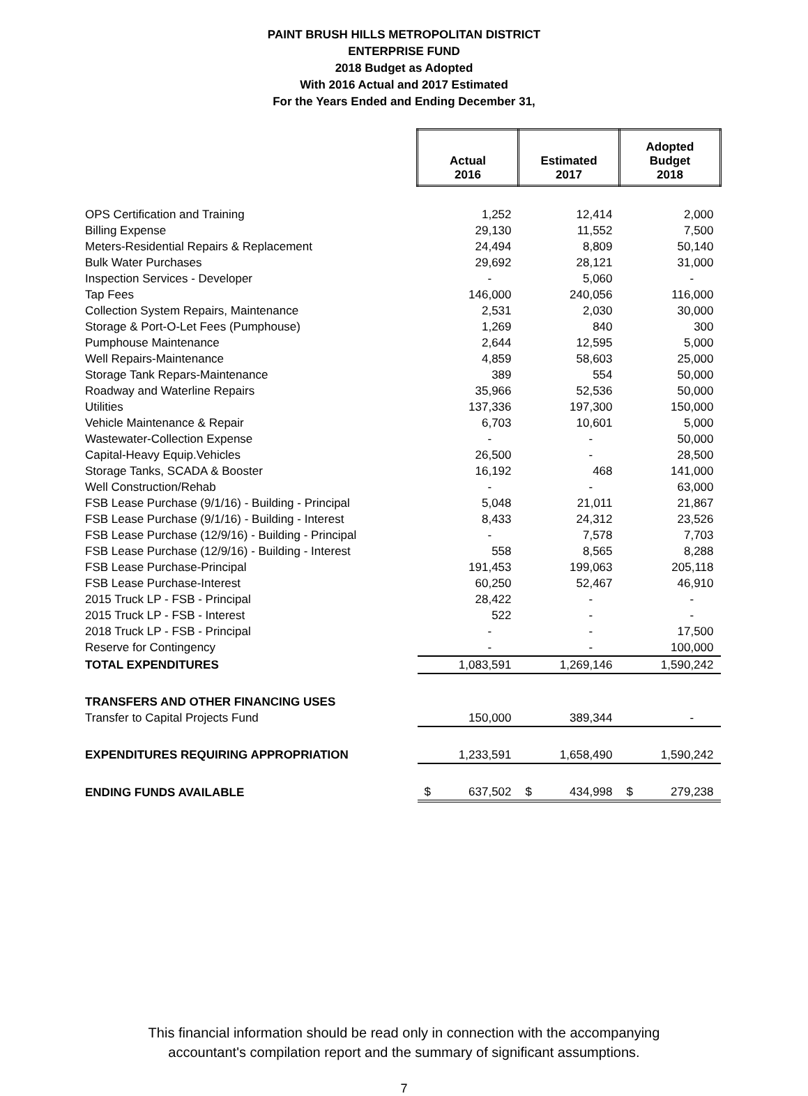PAINT BRUSH HILLS METROPOLITAN DISTRICT
ENTERPRISE FUND
2018 Budget as Adopted
With 2016 Actual and 2017 Estimated
For the Years Ended and Ending December 31,
| | Actual 2016 | Estimated 2017 | Adopted Budget 2018 |
| OPS Certification and Training | 1,252 | 12,414 | 2,000 |
| Billing Expense | 29,130 | 11,552 | 7,500 |
| Meters-Residential Repairs & Replacement | 24,494 | 8,809 | 50,140 |
| Bulk Water Purchases | 29,692 | 28,121 | 31,000 |
| Inspection Services - Developer | - | 5,060 | - |
| Tap Fees | 146,000 | 240,056 | 116,000 |
| Collection System Repairs, Maintenance | 2,531 | 2,030 | 30,000 |
| Storage & Port-O-Let Fees (Pumphouse) | 1,269 | 840 | 300 |
| Pumphouse Maintenance | 2,644 | 12,595 | 5,000 |
| Well Repairs-Maintenance | 4,859 | 58,603 | 25,000 |
| Storage Tank Repars-Maintenance | 389 | 554 | 50,000 |
| Roadway and Waterline Repairs | 35,966 | 52,536 | 50,000 |
| Utilities | 137,336 | 197,300 | 150,000 |
| Vehicle Maintenance & Repair | 6,703 | 10,601 | 5,000 |
| Wastewater-Collection Expense | - | - | 50,000 |
| Capital-Heavy Equip.Vehicles | 26,500 | - | 28,500 |
| Storage Tanks, SCADA & Booster | 16,192 | 468 | 141,000 |
| Well Construction/Rehab | - | - | 63,000 |
| FSB Lease Purchase (9/1/16) - Building - Principal | 5,048 | 21,011 | 21,867 |
| FSB Lease Purchase (9/1/16) - Building - Interest | 8,433 | 24,312 | 23,526 |
| FSB Lease Purchase (12/9/16) - Building - Principal | - | 7,578 | 7,703 |
| FSB Lease Purchase (12/9/16) - Building - Interest | 558 | 8,565 | 8,288 |
| FSB Lease Purchase-Principal | 191,453 | 199,063 | 205,118 |
| FSB Lease Purchase-Interest | 60,250 | 52,467 | 46,910 |
| 2015 Truck LP - FSB - Principal | 28,422 | - | - |
| 2015 Truck LP - FSB - Interest | 522 | - | - |
| 2018 Truck LP - FSB - Principal | - | - | 17,500 |
| Reserve for Contingency | - | - | 100,000 |
| TOTAL EXPENDITURES | 1,083,591 | 1,269,146 | 1,590,242 |
| TRANSFERS AND OTHER FINANCING USES | | | |
| Transfer to Capital Projects Fund | 150,000 | 389,344 | - |
| EXPENDITURES REQUIRING APPROPRIATION | 1,233,591 | 1,658,490 | 1,590,242 |
| ENDING FUNDS AVAILABLE | $ 637,502 | $ 434,998 | $ 279,238 |
This financial information should be read only in connection with the accompanying
accountant's compilation report and the summary of significant assumptions.
7